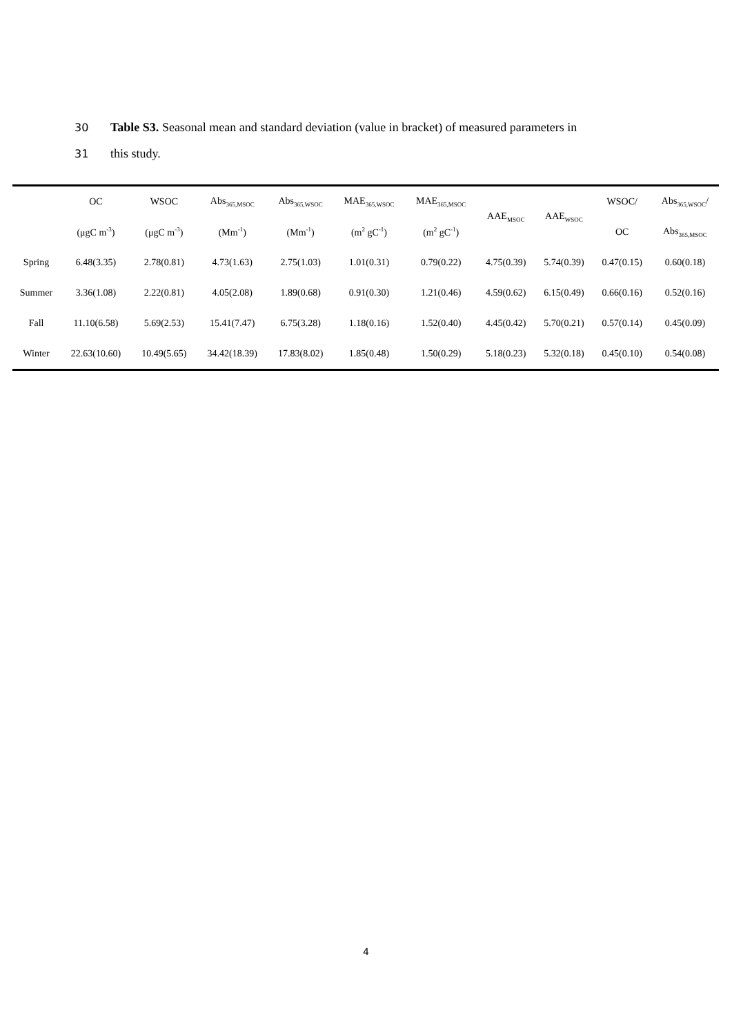30 Table S3. Seasonal mean and standard deviation (value in bracket) of measured parameters in
31 this study.
| | OC | WSOC | Abs<sub>365,MSOC</sub> | Abs<sub>365,WSOC</sub> | MAE<sub>365,WSOC</sub> | MAE<sub>365,MSOC</sub> | AAE<sub>MSOC</sub> | AAE<sub>WSOC</sub> | WSOC/ | Abs<sub>365,WSOC</sub>/ |
| --- | --- | --- | --- | --- | --- | --- | --- | --- | --- | --- |
| | (μgC m<sup>-3</sup>) | (μgC m<sup>-3</sup>) | (Mm<sup>-1</sup>) | (Mm<sup>-1</sup>) | (m<sup>2</sup> gC<sup>-1</sup>) | (m<sup>2</sup> gC<sup>-1</sup>) | | | OC | Abs<sub>365,MSOC</sub> |
| Spring | 6.48(3.35) | 2.78(0.81) | 4.73(1.63) | 2.75(1.03) | 1.01(0.31) | 0.79(0.22) | 4.75(0.39) | 5.74(0.39) | 0.47(0.15) | 0.60(0.18) |
| Summer | 3.36(1.08) | 2.22(0.81) | 4.05(2.08) | 1.89(0.68) | 0.91(0.30) | 1.21(0.46) | 4.59(0.62) | 6.15(0.49) | 0.66(0.16) | 0.52(0.16) |
| Fall | 11.10(6.58) | 5.69(2.53) | 15.41(7.47) | 6.75(3.28) | 1.18(0.16) | 1.52(0.40) | 4.45(0.42) | 5.70(0.21) | 0.57(0.14) | 0.45(0.09) |
| Winter | 22.63(10.60) | 10.49(5.65) | 34.42(18.39) | 17.83(8.02) | 1.85(0.48) | 1.50(0.29) | 5.18(0.23) | 5.32(0.18) | 0.45(0.10) | 0.54(0.08) |
4